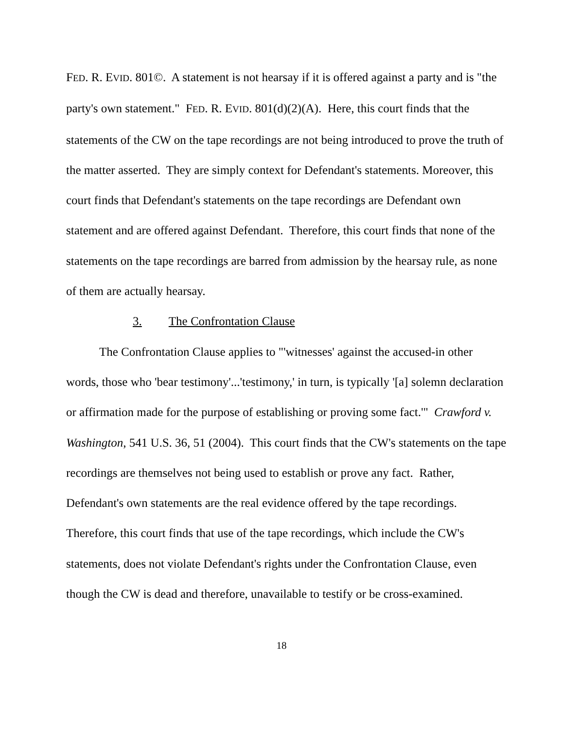FED. R. EVID. 801©. A statement is not hearsay if it is offered against a party and is "the party's own statement." FED. R. EVID. 801(d)(2)(A). Here, this court finds that the statements of the CW on the tape recordings are not being introduced to prove the truth of the matter asserted. They are simply context for Defendant's statements. Moreover, this court finds that Defendant's statements on the tape recordings are Defendant own statement and are offered against Defendant. Therefore, this court finds that none of the statements on the tape recordings are barred from admission by the hearsay rule, as none of them are actually hearsay.
3. The Confrontation Clause
The Confrontation Clause applies to "'witnesses' against the accused-in other words, those who 'bear testimony'...'testimony,' in turn, is typically '[a] solemn declaration or affirmation made for the purpose of establishing or proving some fact.'" Crawford v. Washington, 541 U.S. 36, 51 (2004). This court finds that the CW's statements on the tape recordings are themselves not being used to establish or prove any fact. Rather, Defendant's own statements are the real evidence offered by the tape recordings. Therefore, this court finds that use of the tape recordings, which include the CW's statements, does not violate Defendant's rights under the Confrontation Clause, even though the CW is dead and therefore, unavailable to testify or be cross-examined.
18